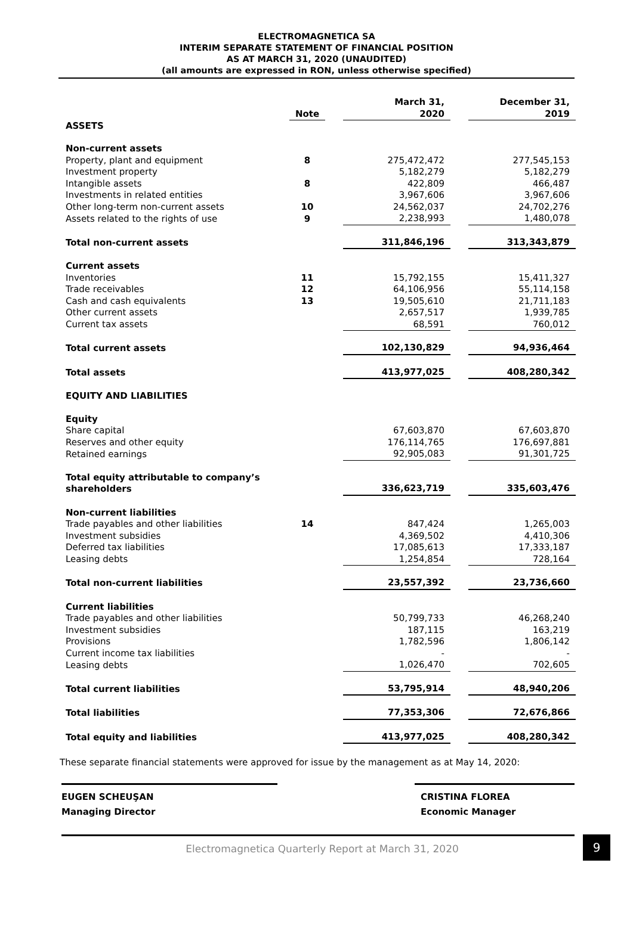ELECTROMAGNETICA SA
INTERIM SEPARATE STATEMENT OF FINANCIAL POSITION
AS AT MARCH 31, 2020 (UNAUDITED)
(all amounts are expressed in RON, unless otherwise specified)
| | Note | | March 31, 2020 | | December 31, 2019 |
| --- | --- | --- | --- | --- | --- |
| ASSETS | | | | | |
| Non-current assets | | | | | |
| Property, plant and equipment | 8 | | 275,472,472 | | 277,545,153 |
| Investment property | | | 5,182,279 | | 5,182,279 |
| Intangible assets | 8 | | 422,809 | | 466,487 |
| Investments in related entities | | | 3,967,606 | | 3,967,606 |
| Other long-term non-current assets | 10 | | 24,562,037 | | 24,702,276 |
| Assets related to the rights of use | 9 | | 2,238,993 | | 1,480,078 |
| Total non-current assets | | | 311,846,196 | | 313,343,879 |
| Current assets | | | | | |
| Inventories | 11 | | 15,792,155 | | 15,411,327 |
| Trade receivables | 12 | | 64,106,956 | | 55,114,158 |
| Cash and cash equivalents | 13 | | 19,505,610 | | 21,711,183 |
| Other current assets | | | 2,657,517 | | 1,939,785 |
| Current tax assets | | | 68,591 | | 760,012 |
| Total current assets | | | 102,130,829 | | 94,936,464 |
| Total assets | | | 413,977,025 | | 408,280,342 |
| EQUITY AND LIABILITIES | | | | | |
| Equity | | | | | |
| Share capital | | | 67,603,870 | | 67,603,870 |
| Reserves and other equity | | | 176,114,765 | | 176,697,881 |
| Retained earnings | | | 92,905,083 | | 91,301,725 |
| Total equity attributable to company’s shareholders | | | 336,623,719 | | 335,603,476 |
| Non-current liabilities | | | | | |
| Trade payables and other liabilities | 14 | | 847,424 | | 1,265,003 |
| Investment subsidies | | | 4,369,502 | | 4,410,306 |
| Deferred tax liabilities | | | 17,085,613 | | 17,333,187 |
| Leasing debts | | | 1,254,854 | | 728,164 |
| Total non-current liabilities | | | 23,557,392 | | 23,736,660 |
| Current liabilities | | | | | |
| Trade payables and other liabilities | | | 50,799,733 | | 46,268,240 |
| Investment subsidies | | | 187,115 | | 163,219 |
| Provisions | | | 1,782,596 | | 1,806,142 |
| Current income tax liabilities | | | - | | - |
| Leasing debts | | | 1,026,470 | | 702,605 |
| Total current liabilities | | | 53,795,914 | | 48,940,206 |
| Total liabilities | | | 77,353,306 | | 72,676,866 |
| Total equity and liabilities | | | 413,977,025 | | 408,280,342 |
These separate financial statements were approved for issue by the management as at May 14, 2020:
EUGEN SCHEUŞAN
Managing Director
CRISTINA FLOREA
Economic Manager
Electromagnetica Quarterly Report at March 31, 2020
9